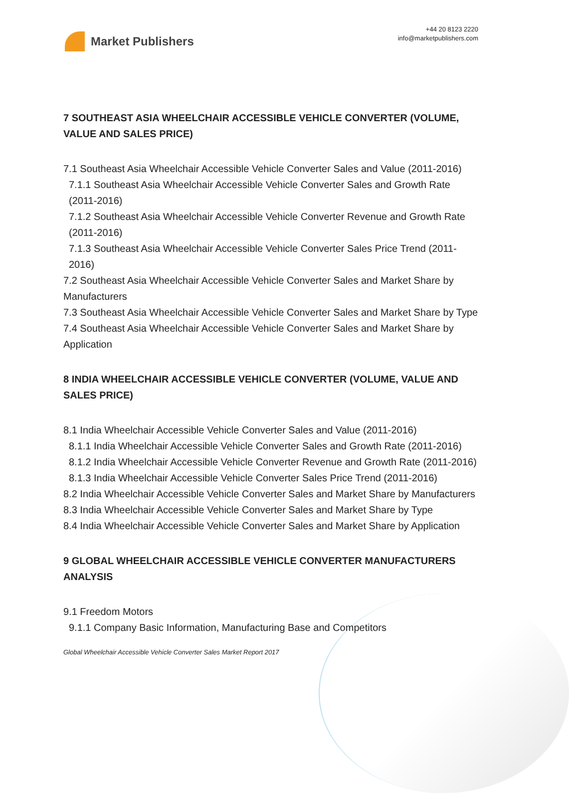Market Publishers
+44 20 8123 2220
info@marketpublishers.com
7 SOUTHEAST ASIA WHEELCHAIR ACCESSIBLE VEHICLE CONVERTER (VOLUME, VALUE AND SALES PRICE)
7.1 Southeast Asia Wheelchair Accessible Vehicle Converter Sales and Value (2011-2016)
7.1.1 Southeast Asia Wheelchair Accessible Vehicle Converter Sales and Growth Rate (2011-2016)
7.1.2 Southeast Asia Wheelchair Accessible Vehicle Converter Revenue and Growth Rate (2011-2016)
7.1.3 Southeast Asia Wheelchair Accessible Vehicle Converter Sales Price Trend (2011-2016)
7.2 Southeast Asia Wheelchair Accessible Vehicle Converter Sales and Market Share by Manufacturers
7.3 Southeast Asia Wheelchair Accessible Vehicle Converter Sales and Market Share by Type
7.4 Southeast Asia Wheelchair Accessible Vehicle Converter Sales and Market Share by Application
8 INDIA WHEELCHAIR ACCESSIBLE VEHICLE CONVERTER (VOLUME, VALUE AND SALES PRICE)
8.1 India Wheelchair Accessible Vehicle Converter Sales and Value (2011-2016)
8.1.1 India Wheelchair Accessible Vehicle Converter Sales and Growth Rate (2011-2016)
8.1.2 India Wheelchair Accessible Vehicle Converter Revenue and Growth Rate (2011-2016)
8.1.3 India Wheelchair Accessible Vehicle Converter Sales Price Trend (2011-2016)
8.2 India Wheelchair Accessible Vehicle Converter Sales and Market Share by Manufacturers
8.3 India Wheelchair Accessible Vehicle Converter Sales and Market Share by Type
8.4 India Wheelchair Accessible Vehicle Converter Sales and Market Share by Application
9 GLOBAL WHEELCHAIR ACCESSIBLE VEHICLE CONVERTER MANUFACTURERS ANALYSIS
9.1 Freedom Motors
9.1.1 Company Basic Information, Manufacturing Base and Competitors
Global Wheelchair Accessible Vehicle Converter Sales Market Report 2017